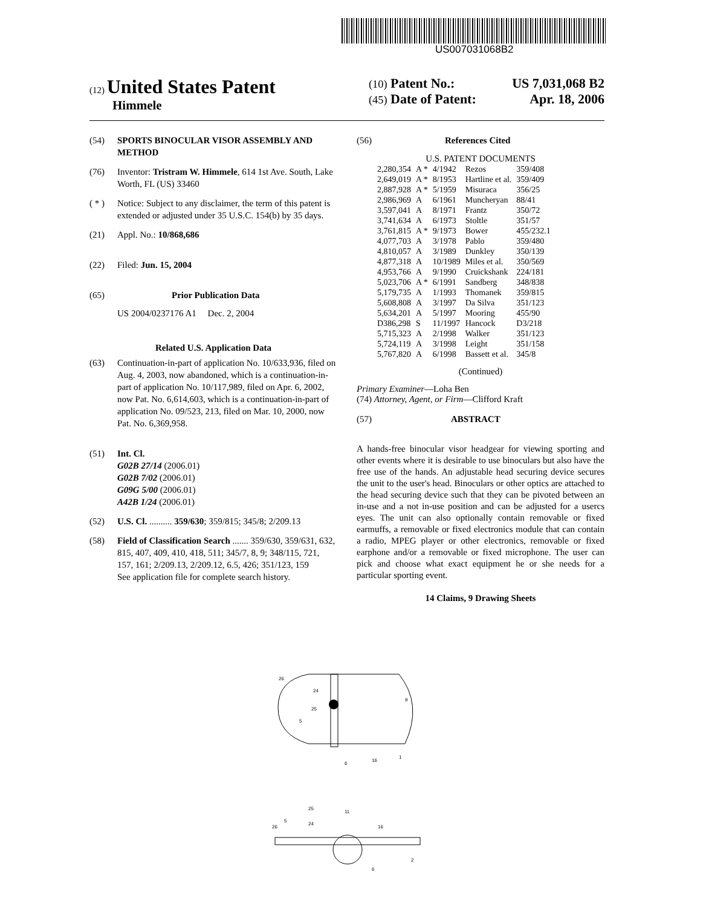US007031068B2
(12) United States Patent
Himmele
(10) Patent No.: US 7,031,068 B2
(45) Date of Patent: Apr. 18, 2006
(54) SPORTS BINOCULAR VISOR ASSEMBLY AND METHOD
(76) Inventor: Tristram W. Himmele, 614 1st Ave. South, Lake Worth, FL (US) 33460
( * ) Notice: Subject to any disclaimer, the term of this patent is extended or adjusted under 35 U.S.C. 154(b) by 35 days.
(21) Appl. No.: 10/868,686
(22) Filed: Jun. 15, 2004
(65) Prior Publication Data
US 2004/0237176 A1 Dec. 2, 2004
Related U.S. Application Data
(63) Continuation-in-part of application No. 10/633,936, filed on Aug. 4, 2003, now abandoned, which is a continuation-in-part of application No. 10/117,989, filed on Apr. 6, 2002, now Pat. No. 6,614,603, which is a continuation-in-part of application No. 09/523, 213, filed on Mar. 10, 2000, now Pat. No. 6,369,958.
(51) Int. Cl.
G02B 27/14 (2006.01)
G02B 7/02 (2006.01)
G09G 5/00 (2006.01)
A42B 1/24 (2006.01)
(52) U.S. Cl. .......... 359/630; 359/815; 345/8; 2/209.13
(58) Field of Classification Search ....... 359/630, 359/631, 632, 815, 407, 409, 410, 418, 511; 345/7, 8, 9; 348/115, 721, 157, 161; 2/209.13, 2/209.12, 6.5, 426; 351/123, 159
See application file for complete search history.
(56) References Cited
U.S. PATENT DOCUMENTS
| 2,280,354 | A * | 4/1942 | Rezos | 359/408 |
| 2,649,019 | A * | 8/1953 | Hartline et al. | 359/409 |
| 2,887,928 | A * | 5/1959 | Misuraca | 356/25 |
| 2,986,969 | A | 6/1961 | Muncheryan | 88/41 |
| 3,597,041 | A | 8/1971 | Frantz | 350/72 |
| 3,741,634 | A | 6/1973 | Stoltle | 351/57 |
| 3,761,815 | A * | 9/1973 | Bower | 455/232.1 |
| 4,077,703 | A | 3/1978 | Pablo | 359/480 |
| 4,810,057 | A | 3/1989 | Dunkley | 350/139 |
| 4,877,318 | A | 10/1989 | Miles et al. | 350/569 |
| 4,953,766 | A | 9/1990 | Cruickshank | 224/181 |
| 5,023,706 | A * | 6/1991 | Sandberg | 348/838 |
| 5,179,735 | A | 1/1993 | Thomanek | 359/815 |
| 5,608,808 | A | 3/1997 | Da Silva | 351/123 |
| 5,634,201 | A | 5/1997 | Mooring | 455/90 |
| D386,298 | S | 11/1997 | Hancock | D3/218 |
| 5,715,323 | A | 2/1998 | Walker | 351/123 |
| 5,724,119 | A | 3/1998 | Leight | 351/158 |
| 5,767,820 | A | 6/1998 | Bassett et al. | 345/8 |
(Continued)
Primary Examiner—Loha Ben
(74) Attorney, Agent, or Firm—Clifford Kraft
(57) ABSTRACT
A hands-free binocular visor headgear for viewing sporting and other events where it is desirable to use binoculars but also have the free use of the hands. An adjustable head securing device secures the unit to the user's head. Binoculars or other optics are attached to the head securing device such that they can be pivoted between an in-use and a not in-use position and can be adjusted for a usercs eyes. The unit can also optionally contain removable or fixed earmuffs, a removable or fixed electronics module that can contain a radio, MPEG player or other electronics, removable or fixed earphone and/or a removable or fixed microphone. The user can pick and choose what exact equipment he or she needs for a particular sporting event.
14 Claims, 9 Drawing Sheets
26
24
25
5
9
6
16
1
25
24
11
16
26
5
2
6